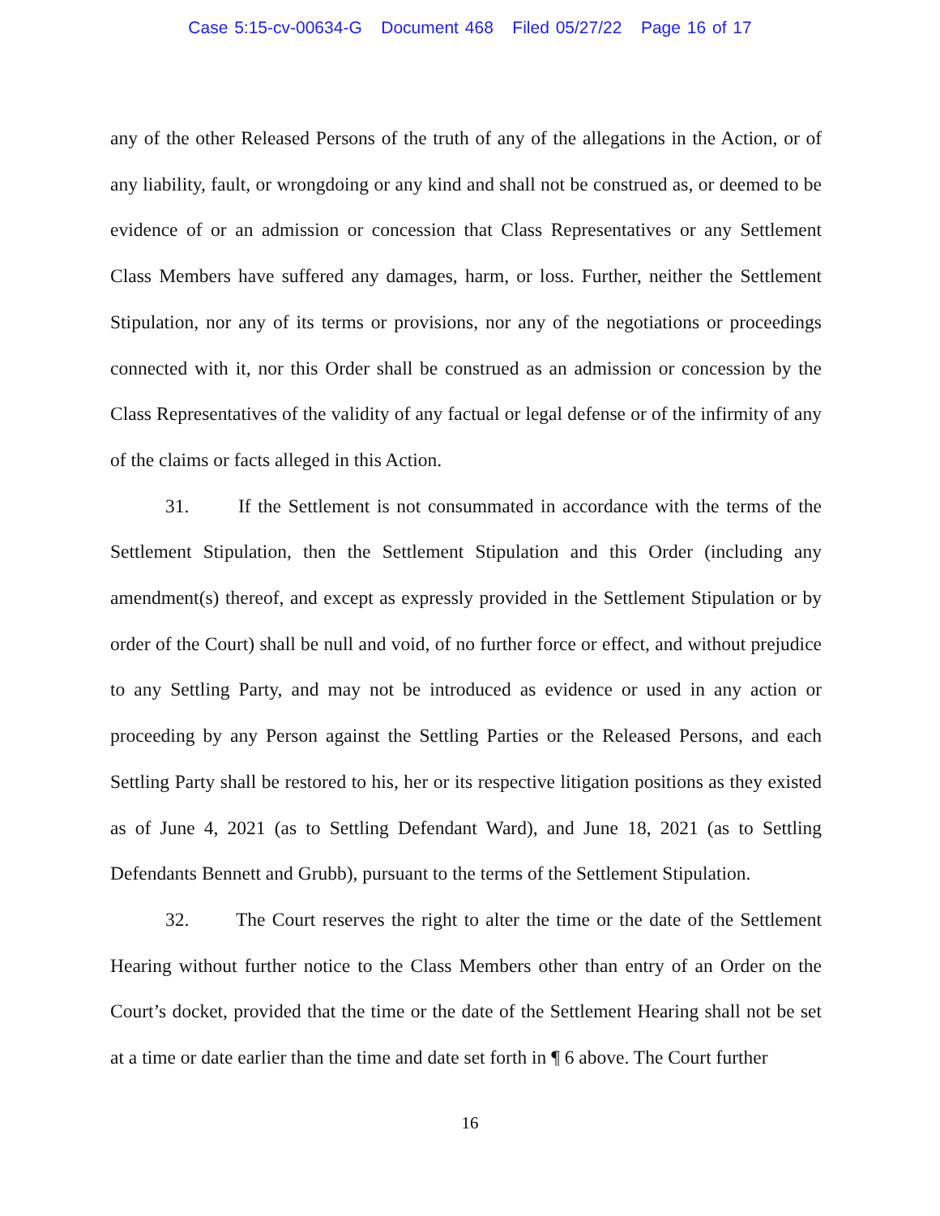Case 5:15-cv-00634-G Document 468 Filed 05/27/22 Page 16 of 17
any of the other Released Persons of the truth of any of the allegations in the Action, or of any liability, fault, or wrongdoing or any kind and shall not be construed as, or deemed to be evidence of or an admission or concession that Class Representatives or any Settlement Class Members have suffered any damages, harm, or loss. Further, neither the Settlement Stipulation, nor any of its terms or provisions, nor any of the negotiations or proceedings connected with it, nor this Order shall be construed as an admission or concession by the Class Representatives of the validity of any factual or legal defense or of the infirmity of any of the claims or facts alleged in this Action.
31. If the Settlement is not consummated in accordance with the terms of the Settlement Stipulation, then the Settlement Stipulation and this Order (including any amendment(s) thereof, and except as expressly provided in the Settlement Stipulation or by order of the Court) shall be null and void, of no further force or effect, and without prejudice to any Settling Party, and may not be introduced as evidence or used in any action or proceeding by any Person against the Settling Parties or the Released Persons, and each Settling Party shall be restored to his, her or its respective litigation positions as they existed as of June 4, 2021 (as to Settling Defendant Ward), and June 18, 2021 (as to Settling Defendants Bennett and Grubb), pursuant to the terms of the Settlement Stipulation.
32. The Court reserves the right to alter the time or the date of the Settlement Hearing without further notice to the Class Members other than entry of an Order on the Court’s docket, provided that the time or the date of the Settlement Hearing shall not be set at a time or date earlier than the time and date set forth in ¶ 6 above. The Court further
16